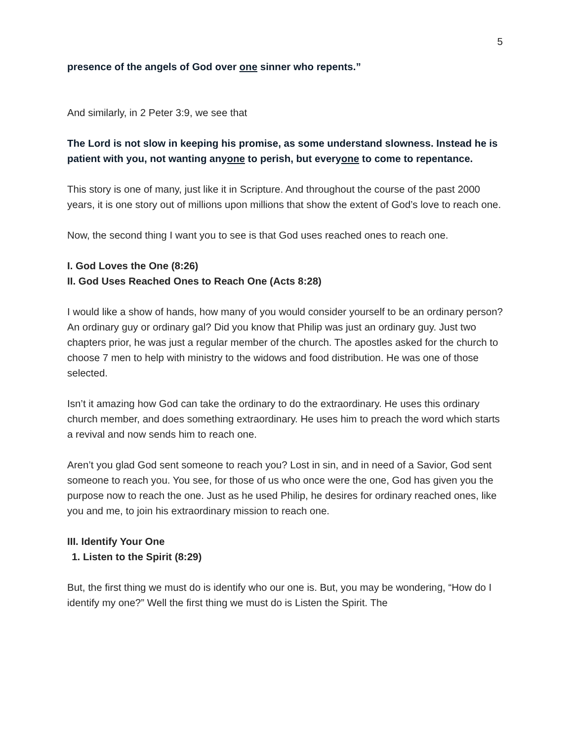5
presence of the angels of God over one sinner who repents.”
And similarly, in 2 Peter 3:9, we see that
The Lord is not slow in keeping his promise, as some understand slowness. Instead he is patient with you, not wanting anyone to perish, but everyone to come to repentance.
This story is one of many, just like it in Scripture. And throughout the course of the past 2000 years, it is one story out of millions upon millions that show the extent of God’s love to reach one.
Now, the second thing I want you to see is that God uses reached ones to reach one.
I. God Loves the One (8:26)
II. God Uses Reached Ones to Reach One (Acts 8:28)
I would like a show of hands, how many of you would consider yourself to be an ordinary person? An ordinary guy or ordinary gal? Did you know that Philip was just an ordinary guy. Just two chapters prior, he was just a regular member of the church. The apostles asked for the church to choose 7 men to help with ministry to the widows and food distribution. He was one of those selected.
Isn’t it amazing how God can take the ordinary to do the extraordinary. He uses this ordinary church member, and does something extraordinary. He uses him to preach the word which starts a revival and now sends him to reach one.
Aren’t you glad God sent someone to reach you? Lost in sin, and in need of a Savior, God sent someone to reach you. You see, for those of us who once were the one, God has given you the purpose now to reach the one. Just as he used Philip, he desires for ordinary reached ones, like you and me, to join his extraordinary mission to reach one.
III. Identify Your One
1. Listen to the Spirit (8:29)
But, the first thing we must do is identify who our one is. But, you may be wondering, “How do I identify my one?” Well the first thing we must do is Listen the Spirit. The